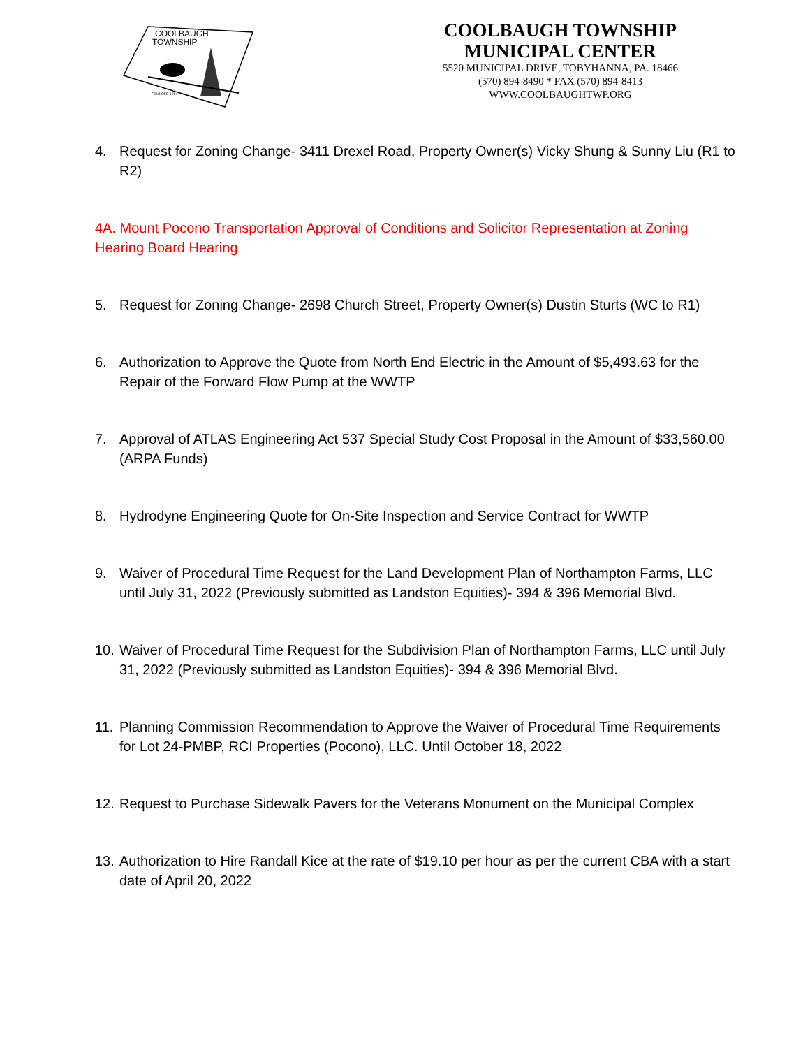COOLBAUGH
TOWNSHIP
FOUNDED 1794
COOLBAUGH TOWNSHIP
MUNICIPAL CENTER
5520 MUNICIPAL DRIVE, TOBYHANNA, PA. 18466
(570) 894-8490 * FAX (570) 894-8413
WWW.COOLBAUGHTWP.ORG
4. Request for Zoning Change- 3411 Drexel Road, Property Owner(s) Vicky Shung & Sunny Liu (R1 to R2)
4A. Mount Pocono Transportation Approval of Conditions and Solicitor Representation at Zoning Hearing Board Hearing
5. Request for Zoning Change- 2698 Church Street, Property Owner(s) Dustin Sturts (WC to R1)
6. Authorization to Approve the Quote from North End Electric in the Amount of $5,493.63 for the Repair of the Forward Flow Pump at the WWTP
7. Approval of ATLAS Engineering Act 537 Special Study Cost Proposal in the Amount of $33,560.00 (ARPA Funds)
8. Hydrodyne Engineering Quote for On-Site Inspection and Service Contract for WWTP
9. Waiver of Procedural Time Request for the Land Development Plan of Northampton Farms, LLC until July 31, 2022 (Previously submitted as Landston Equities)- 394 & 396 Memorial Blvd.
10. Waiver of Procedural Time Request for the Subdivision Plan of Northampton Farms, LLC until July 31, 2022 (Previously submitted as Landston Equities)- 394 & 396 Memorial Blvd.
11. Planning Commission Recommendation to Approve the Waiver of Procedural Time Requirements for Lot 24-PMBP, RCI Properties (Pocono), LLC. Until October 18, 2022
12. Request to Purchase Sidewalk Pavers for the Veterans Monument on the Municipal Complex
13. Authorization to Hire Randall Kice at the rate of $19.10 per hour as per the current CBA with a start date of April 20, 2022